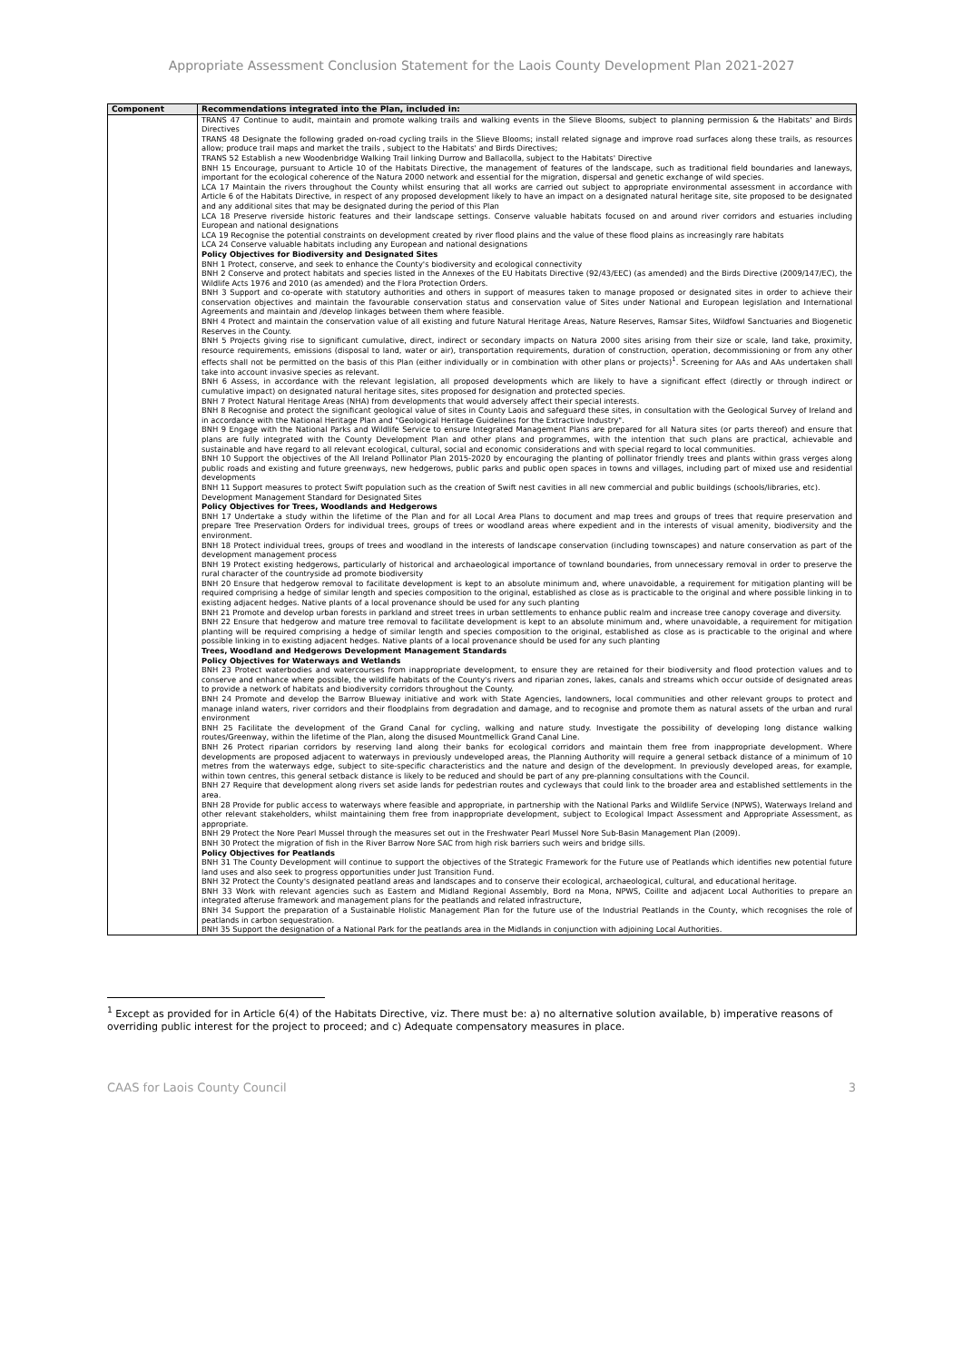Appropriate Assessment Conclusion Statement for the Laois County Development Plan 2021-2027
| Component | Recommendations integrated into the Plan, included in: |
| --- | --- |
| | TRANS 47 Continue to audit, maintain and promote walking trails and walking events in the Slieve Blooms, subject to planning permission & the Habitats' and Birds Directives TRANS 48 Designate the following graded on-road cycling trails in the Slieve Blooms; install related signage and improve road surfaces along these trails, as resources allow; produce trail maps and market the trails , subject to the Habitats' and Birds Directives; TRANS 52 Establish a new Woodenbridge Walking Trail linking Durrow and Ballacolla, subject to the Habitats' Directive BNH 15 Encourage, pursuant to Article 10 of the Habitats Directive, the management of features of the landscape, such as traditional field boundaries and laneways, important for the ecological coherence of the Natura 2000 network and essential for the migration, dispersal and genetic exchange of wild species. LCA 17 Maintain the rivers throughout the County whilst ensuring that all works are carried out subject to appropriate environmental assessment in accordance with Article 6 of the Habitats Directive, in respect of any proposed development likely to have an impact on a designated natural heritage site, site proposed to be designated and any additional sites that may be designated during the period of this Plan LCA 18 Preserve riverside historic features and their landscape settings. Conserve valuable habitats focused on and around river corridors and estuaries including European and national designations LCA 19 Recognise the potential constraints on development created by river flood plains and the value of these flood plains as increasingly rare habitats LCA 24 Conserve valuable habitats including any European and national designations Policy Objectives for Biodiversity and Designated Sites BNH 1 Protect, conserve, and seek to enhance the County's biodiversity and ecological connectivity BNH 2 Conserve and protect habitats and species listed in the Annexes of the EU Habitats Directive (92/43/EEC) (as amended) and the Birds Directive (2009/147/EC), the Wildlife Acts 1976 and 2010 (as amended) and the Flora Protection Orders. BNH 3 Support and co-operate with statutory authorities and others in support of measures taken to manage proposed or designated sites in order to achieve their conservation objectives and maintain the favourable conservation status and conservation value of Sites under National and European legislation and International Agreements and maintain and /develop linkages between them where feasible. BNH 4 Protect and maintain the conservation value of all existing and future Natural Heritage Areas, Nature Reserves, Ramsar Sites, Wildfowl Sanctuaries and Biogenetic Reserves in the County. BNH 5 Projects giving rise to significant cumulative, direct, indirect or secondary impacts on Natura 2000 sites arising from their size or scale, land take, proximity, resource requirements, emissions (disposal to land, water or air), transportation requirements, duration of construction, operation, decommissioning or from any other effects shall not be permitted on the basis of this Plan (either individually or in combination with other plans or projects)<sup>1</sup>. Screening for AAs and AAs undertaken shall take into account invasive species as relevant. BNH 6 Assess, in accordance with the relevant legislation, all proposed developments which are likely to have a significant effect (directly or through indirect or cumulative impact) on designated natural heritage sites, sites proposed for designation and protected species. BNH 7 Protect Natural Heritage Areas (NHA) from developments that would adversely affect their special interests. BNH 8 Recognise and protect the significant geological value of sites in County Laois and safeguard these sites, in consultation with the Geological Survey of Ireland and in accordance with the National Heritage Plan and "Geological Heritage Guidelines for the Extractive Industry". BNH 9 Engage with the National Parks and Wildlife Service to ensure Integrated Management Plans are prepared for all Natura sites (or parts thereof) and ensure that plans are fully integrated with the County Development Plan and other plans and programmes, with the intention that such plans are practical, achievable and sustainable and have regard to all relevant ecological, cultural, social and economic considerations and with special regard to local communities. BNH 10 Support the objectives of the All Ireland Pollinator Plan 2015-2020 by encouraging the planting of pollinator friendly trees and plants within grass verges along public roads and existing and future greenways, new hedgerows, public parks and public open spaces in towns and villages, including part of mixed use and residential developments BNH 11 Support measures to protect Swift population such as the creation of Swift nest cavities in all new commercial and public buildings (schools/libraries, etc). Development Management Standard for Designated Sites Policy Objectives for Trees, Woodlands and Hedgerows BNH 17 Undertake a study within the lifetime of the Plan and for all Local Area Plans to document and map trees and groups of trees that require preservation and prepare Tree Preservation Orders for individual trees, groups of trees or woodland areas where expedient and in the interests of visual amenity, biodiversity and the environment. BNH 18 Protect individual trees, groups of trees and woodland in the interests of landscape conservation (including townscapes) and nature conservation as part of the development management process BNH 19 Protect existing hedgerows, particularly of historical and archaeological importance of townland boundaries, from unnecessary removal in order to preserve the rural character of the countryside ad promote biodiversity BNH 20 Ensure that hedgerow removal to facilitate development is kept to an absolute minimum and, where unavoidable, a requirement for mitigation planting will be required comprising a hedge of similar length and species composition to the original, established as close as is practicable to the original and where possible linking in to existing adjacent hedges. Native plants of a local provenance should be used for any such planting BNH 21 Promote and develop urban forests in parkland and street trees in urban settlements to enhance public realm and increase tree canopy coverage and diversity. BNH 22 Ensure that hedgerow and mature tree removal to facilitate development is kept to an absolute minimum and, where unavoidable, a requirement for mitigation planting will be required comprising a hedge of similar length and species composition to the original, established as close as is practicable to the original and where possible linking in to existing adjacent hedges. Native plants of a local provenance should be used for any such planting Trees, Woodland and Hedgerows Development Management Standards Policy Objectives for Waterways and Wetlands BNH 23 Protect waterbodies and watercourses from inappropriate development, to ensure they are retained for their biodiversity and flood protection values and to conserve and enhance where possible, the wildlife habitats of the County's rivers and riparian zones, lakes, canals and streams which occur outside of designated areas to provide a network of habitats and biodiversity corridors throughout the County. BNH 24 Promote and develop the Barrow Blueway initiative and work with State Agencies, landowners, local communities and other relevant groups to protect and manage inland waters, river corridors and their floodplains from degradation and damage, and to recognise and promote them as natural assets of the urban and rural environment BNH 25 Facilitate the development of the Grand Canal for cycling, walking and nature study. Investigate the possibility of developing long distance walking routes/Greenway, within the lifetime of the Plan, along the disused Mountmellick Grand Canal Line. BNH 26 Protect riparian corridors by reserving land along their banks for ecological corridors and maintain them free from inappropriate development. Where developments are proposed adjacent to waterways in previously undeveloped areas, the Planning Authority will require a general setback distance of a minimum of 10 metres from the waterways edge, subject to site-specific characteristics and the nature and design of the development. In previously developed areas, for example, within town centres, this general setback distance is likely to be reduced and should be part of any pre-planning consultations with the Council. BNH 27 Require that development along rivers set aside lands for pedestrian routes and cycleways that could link to the broader area and established settlements in the area. BNH 28 Provide for public access to waterways where feasible and appropriate, in partnership with the National Parks and Wildlife Service (NPWS), Waterways Ireland and other relevant stakeholders, whilst maintaining them free from inappropriate development, subject to Ecological Impact Assessment and Appropriate Assessment, as appropriate. BNH 29 Protect the Nore Pearl Mussel through the measures set out in the Freshwater Pearl Mussel Nore Sub-Basin Management Plan (2009). BNH 30 Protect the migration of fish in the River Barrow Nore SAC from high risk barriers such weirs and bridge sills. Policy Objectives for Peatlands BNH 31 The County Development will continue to support the objectives of the Strategic Framework for the Future use of Peatlands which identifies new potential future land uses and also seek to progress opportunities under Just Transition Fund. BNH 32 Protect the County's designated peatland areas and landscapes and to conserve their ecological, archaeological, cultural, and educational heritage. BNH 33 Work with relevant agencies such as Eastern and Midland Regional Assembly, Bord na Mona, NPWS, Coillte and adjacent Local Authorities to prepare an integrated afteruse framework and management plans for the peatlands and related infrastructure, BNH 34 Support the preparation of a Sustainable Holistic Management Plan for the future use of the Industrial Peatlands in the County, which recognises the role of peatlands in carbon sequestration. BNH 35 Support the designation of a National Park for the peatlands area in the Midlands in conjunction with adjoining Local Authorities. |
<sup>1</sup> Except as provided for in Article 6(4) of the Habitats Directive, viz. There must be: a) no alternative solution available, b) imperative reasons of overriding public interest for the project to proceed; and c) Adequate compensatory measures in place.
CAAS for Laois County Council 3